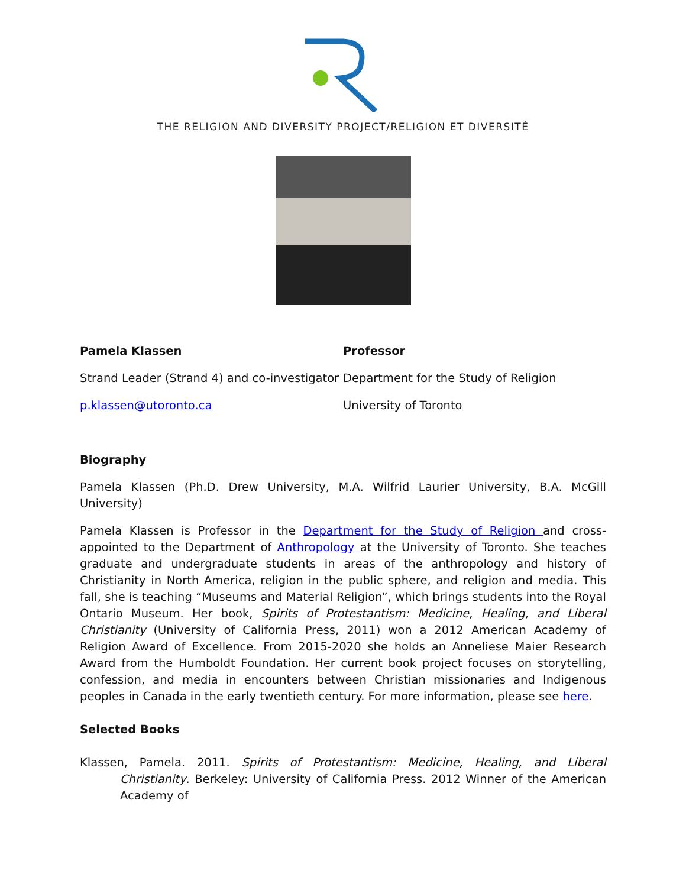THE RELIGION AND DIVERSITY PROJECT/RELIGION ET DIVERSITÉ
Pamela Klassen Professor
Strand Leader (Strand 4) and co-investigator
Department for the Study of Religion
p.klassen@utoronto.ca University of Toronto
Biography
Pamela Klassen (Ph.D. Drew University, M.A. Wilfrid Laurier University, B.A. McGill University)
Pamela Klassen is Professor in the Department for the Study of Religion and cross-appointed to the Department of Anthropology at the University of Toronto. She teaches graduate and undergraduate students in areas of the anthropology and history of Christianity in North America, religion in the public sphere, and religion and media. This fall, she is teaching “Museums and Material Religion”, which brings students into the Royal Ontario Museum. Her book, Spirits of Protestantism: Medicine, Healing, and Liberal Christianity (University of California Press, 2011) won a 2012 American Academy of Religion Award of Excellence. From 2015-2020 she holds an Anneliese Maier Research Award from the Humboldt Foundation. Her current book project focuses on storytelling, confession, and media in encounters between Christian missionaries and Indigenous peoples in Canada in the early twentieth century. For more information, please see here.
Selected Books
Klassen, Pamela. 2011. Spirits of Protestantism: Medicine, Healing, and Liberal Christianity. Berkeley: University of California Press. 2012 Winner of the American Academy of